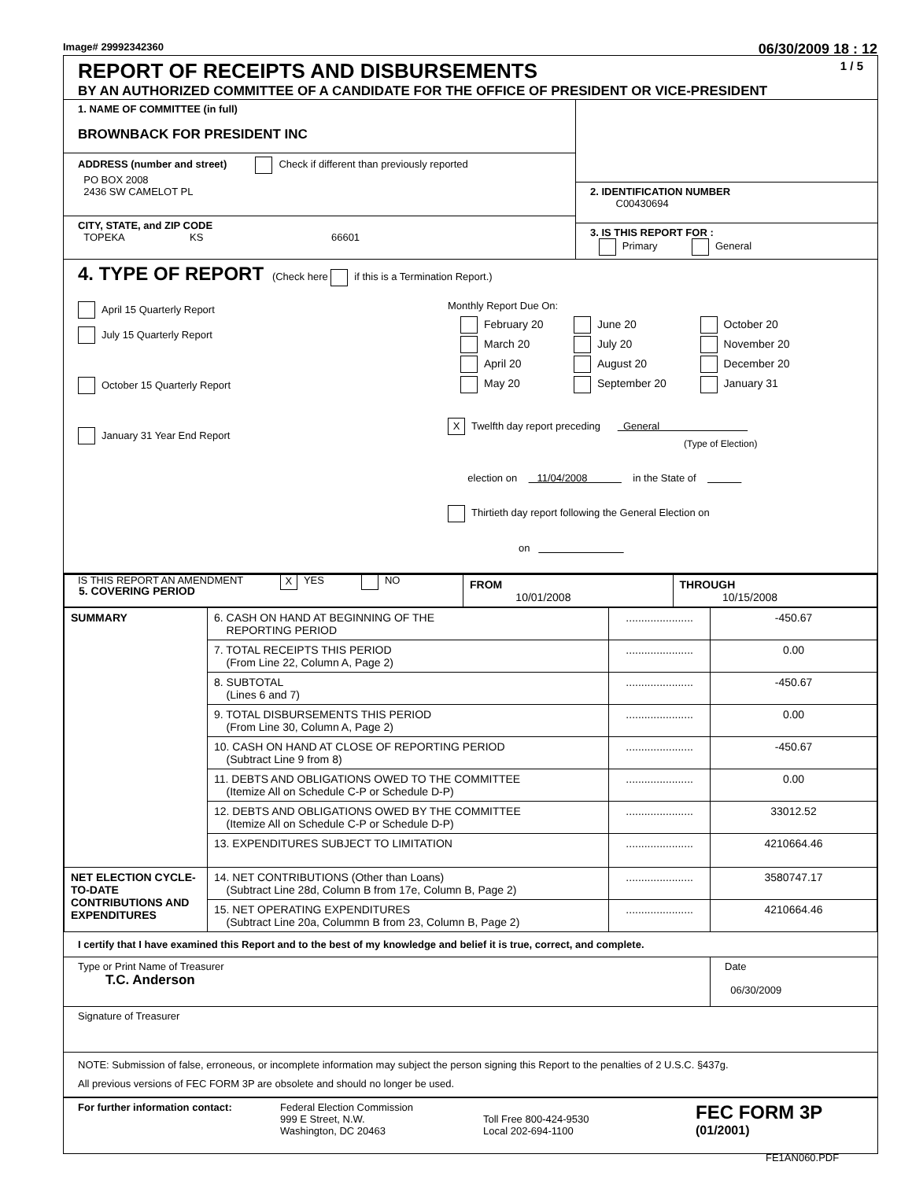Image# 29992342360 06/30/2009 18 : 12
REPORT OF RECEIPTS AND DISBURSEMENTS 1 / 5
BY AN AUTHORIZED COMMITTEE OF A CANDIDATE FOR THE OFFICE OF PRESIDENT OR VICE-PRESIDENT
1. NAME OF COMMITTEE (in full)
BROWNBACK FOR PRESIDENT INC
ADDRESS (number and street) Check if different than previously reported
PO BOX 2008
2436 SW CAMELOT PL
CITY, STATE, and ZIP CODE
TOPEKA KS 66601
2. IDENTIFICATION NUMBER
C00430694
3. IS THIS REPORT FOR :
Primary General
4. TYPE OF REPORT (Check here if this is a Termination Report.)
April 15 Quarterly Report
July 15 Quarterly Report
October 15 Quarterly Report
January 31 Year End Report
Monthly Report Due On:
| February 20 | June 20 | October 20 |
| March 20 | July 20 | November 20 |
| April 20 | August 20 | December 20 |
| May 20 | September 20 | January 31 |
X Twelfth day report preceding General
(Type of Election)
election on 11/04/2008 in the State of
Thirtieth day report following the General Election on
on
IS THIS REPORT AN AMENDMENT X YES NO
| 5. COVERING PERIOD | FROM 10/01/2008 | THROUGH 10/15/2008 |
| SUMMARY | 6. CASH ON HAND AT BEGINNING OF THE REPORTING PERIOD | ...................... | -450.67 |
| | 7. TOTAL RECEIPTS THIS PERIOD (From Line 22, Column A, Page 2) | ...................... | 0.00 |
| | 8. SUBTOTAL (Lines 6 and 7) | ...................... | -450.67 |
| | 9. TOTAL DISBURSEMENTS THIS PERIOD (From Line 30, Column A, Page 2) | ...................... | 0.00 |
| | 10. CASH ON HAND AT CLOSE OF REPORTING PERIOD (Subtract Line 9 from 8) | ...................... | -450.67 |
| | 11. DEBTS AND OBLIGATIONS OWED TO THE COMMITTEE (Itemize All on Schedule C-P or Schedule D-P) | ...................... | 0.00 |
| | 12. DEBTS AND OBLIGATIONS OWED BY THE COMMITTEE (Itemize All on Schedule C-P or Schedule D-P) | ...................... | 33012.52 |
| | 13. EXPENDITURES SUBJECT TO LIMITATION | ...................... | 4210664.46 |
| NET ELECTION CYCLE-TO-DATE CONTRIBUTIONS AND EXPENDITURES | 14. NET CONTRIBUTIONS (Other than Loans) (Subtract Line 28d, Column B from 17e, Column B, Page 2) | ...................... | 3580747.17 |
| | 15. NET OPERATING EXPENDITURES (Subtract Line 20a, Colummn B from 23, Column B, Page 2) | ...................... | 4210664.46 |
I certify that I have examined this Report and to the best of my knowledge and belief it is true, correct, and complete.
Type or Print Name of Treasurer
T.C. Anderson
Date
06/30/2009
Signature of Treasurer
NOTE: Submission of false, erroneous, or incomplete information may subject the person signing this Report to the penalties of 2 U.S.C. §437g.
All previous versions of FEC FORM 3P are obsolete and should no longer be used.
For further information contact: Federal Election Commission
999 E Street, N.W.
Washington, DC 20463
Toll Free 800-424-9530
Local 202-694-1100
FEC FORM 3P
(01/2001)
FE1AN060.PDF